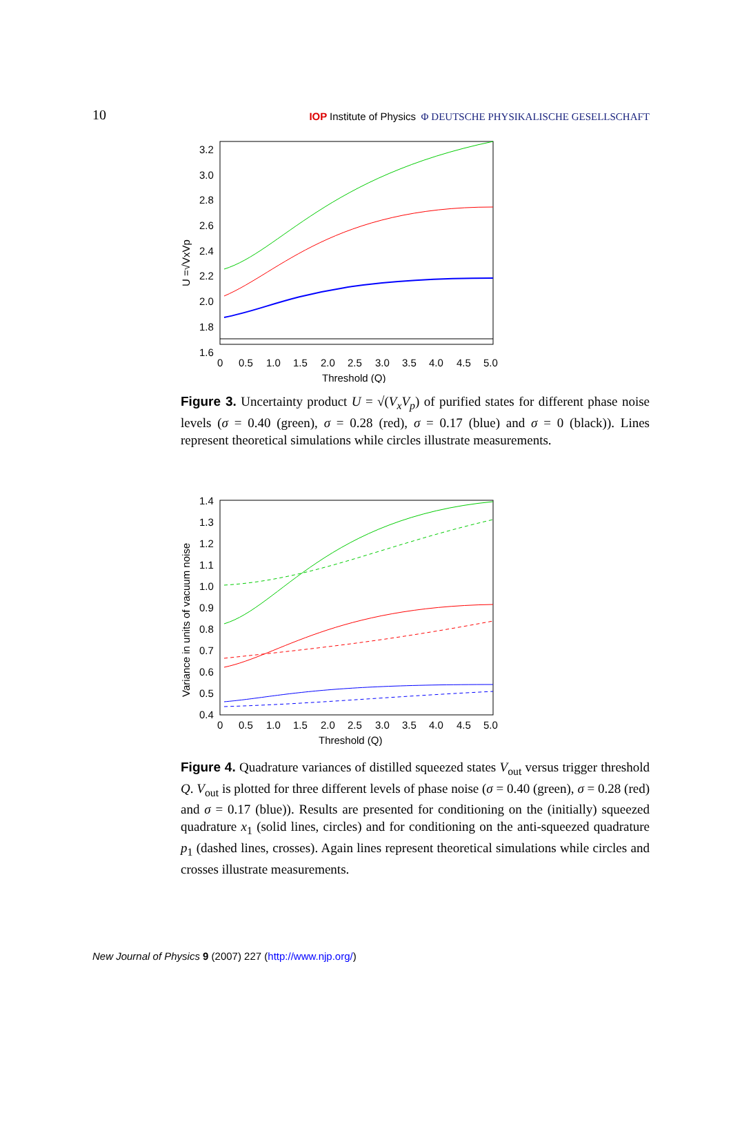10
IOP Institute of Physics Φ DEUTSCHE PHYSIKALISCHE GESELLSCHAFT
3.2
3.0
2.8
2.6
2.4
2.2
2.0
1.8
1.6
0
0.5
1.0
1.5
2.0
2.5
3.0
3.5
4.0
4.5
5.0
Threshold (Q)
U =√VxVp
Figure 3. Uncertainty product U = √(V<sub>x</sub>V<sub>p</sub>) of purified states for different phase noise levels (σ = 0.40 (green), σ = 0.28 (red), σ = 0.17 (blue) and σ = 0 (black)). Lines represent theoretical simulations while circles illustrate measurements.
1.4
1.3
1.2
1.1
1.0
0.9
0.8
0.7
0.6
0.5
0.4
0
0.5
1.0
1.5
2.0
2.5
3.0
3.5
4.0
4.5
5.0
Threshold (Q)
Variance in units of vacuum noise
Figure 4. Quadrature variances of distilled squeezed states V<sub>out</sub> versus trigger threshold Q. V<sub>out</sub> is plotted for three different levels of phase noise (σ = 0.40 (green), σ = 0.28 (red) and σ = 0.17 (blue)). Results are presented for conditioning on the (initially) squeezed quadrature x<sub>1</sub> (solid lines, circles) and for conditioning on the anti-squeezed quadrature p<sub>1</sub> (dashed lines, crosses). Again lines represent theoretical simulations while circles and crosses illustrate measurements.
New Journal of Physics 9 (2007) 227 (http://www.njp.org/)